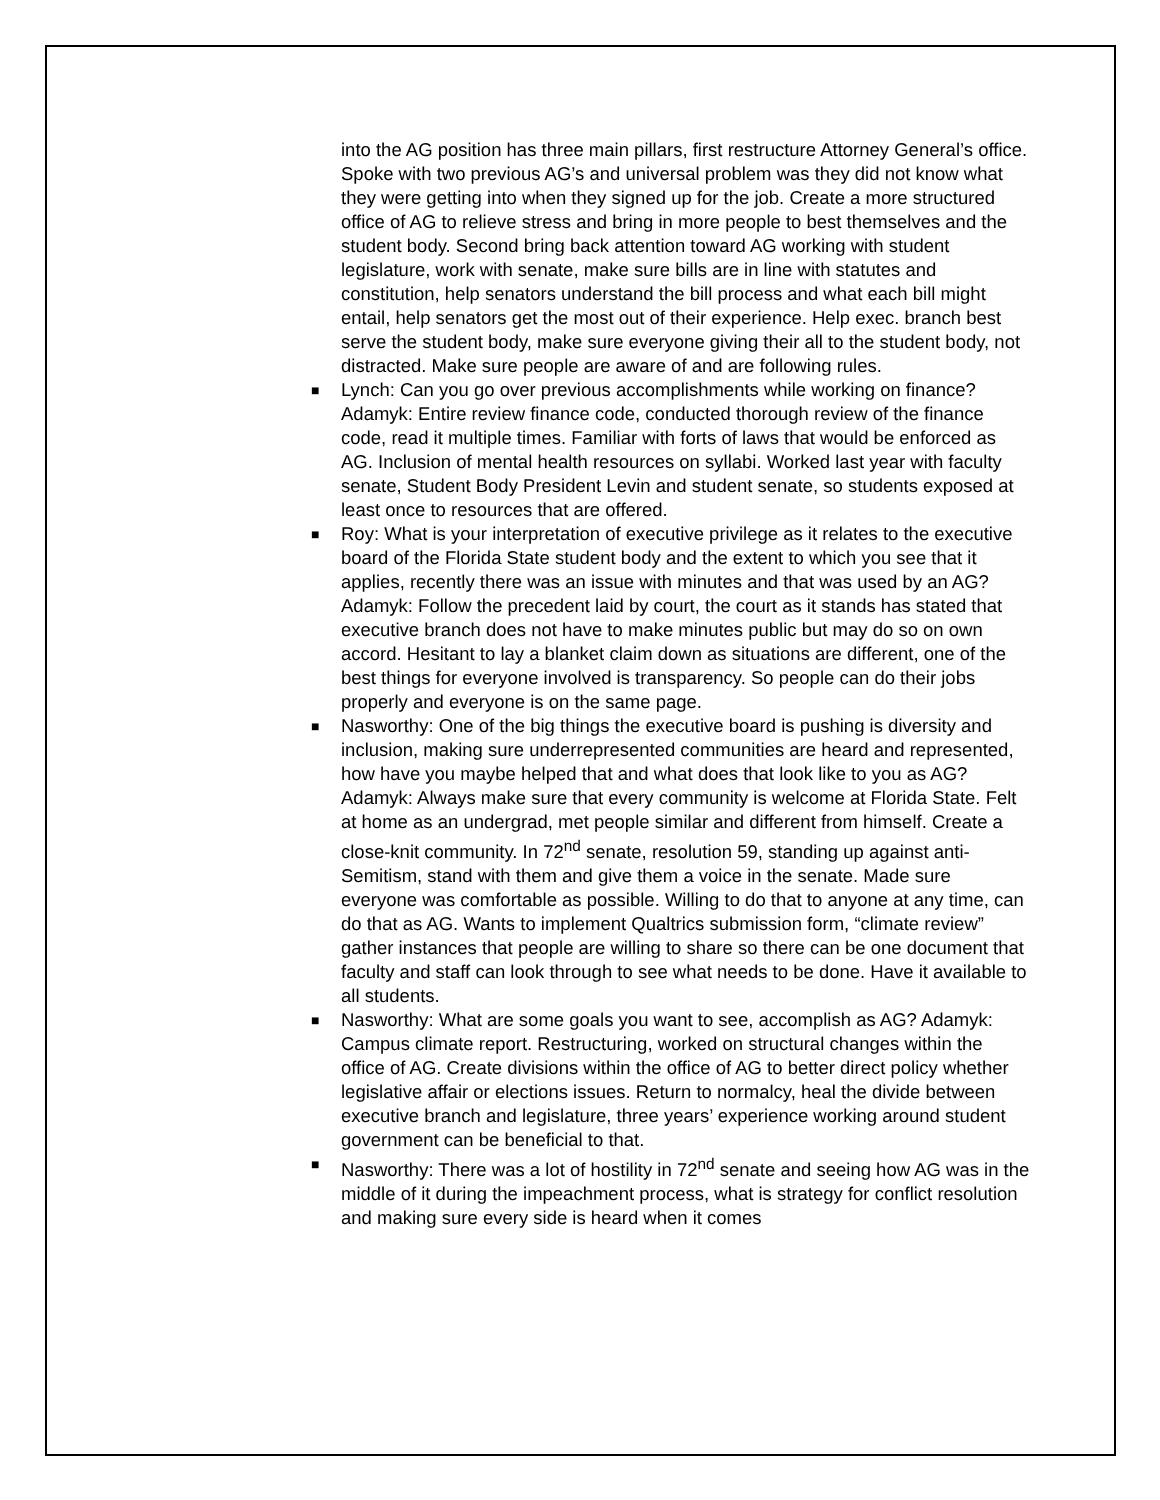into the AG position has three main pillars, first restructure Attorney General’s office. Spoke with two previous AG’s and universal problem was they did not know what they were getting into when they signed up for the job. Create a more structured office of AG to relieve stress and bring in more people to best themselves and the student body. Second bring back attention toward AG working with student legislature, work with senate, make sure bills are in line with statutes and constitution, help senators understand the bill process and what each bill might entail, help senators get the most out of their experience. Help exec. branch best serve the student body, make sure everyone giving their all to the student body, not distracted. Make sure people are aware of and are following rules.
■ Lynch: Can you go over previous accomplishments while working on finance? Adamyk: Entire review finance code, conducted thorough review of the finance code, read it multiple times. Familiar with forts of laws that would be enforced as AG. Inclusion of mental health resources on syllabi. Worked last year with faculty senate, Student Body President Levin and student senate, so students exposed at least once to resources that are offered.
■ Roy: What is your interpretation of executive privilege as it relates to the executive board of the Florida State student body and the extent to which you see that it applies, recently there was an issue with minutes and that was used by an AG? Adamyk: Follow the precedent laid by court, the court as it stands has stated that executive branch does not have to make minutes public but may do so on own accord. Hesitant to lay a blanket claim down as situations are different, one of the best things for everyone involved is transparency. So people can do their jobs properly and everyone is on the same page.
■ Nasworthy: One of the big things the executive board is pushing is diversity and inclusion, making sure underrepresented communities are heard and represented, how have you maybe helped that and what does that look like to you as AG? Adamyk: Always make sure that every community is welcome at Florida State. Felt at home as an undergrad, met people similar and different from himself. Create a close-knit community. In 72<sup>nd</sup> senate, resolution 59, standing up against anti-Semitism, stand with them and give them a voice in the senate. Made sure everyone was comfortable as possible. Willing to do that to anyone at any time, can do that as AG. Wants to implement Qualtrics submission form, “climate review” gather instances that people are willing to share so there can be one document that faculty and staff can look through to see what needs to be done. Have it available to all students.
■ Nasworthy: What are some goals you want to see, accomplish as AG? Adamyk: Campus climate report. Restructuring, worked on structural changes within the office of AG. Create divisions within the office of AG to better direct policy whether legislative affair or elections issues. Return to normalcy, heal the divide between executive branch and legislature, three years’ experience working around student government can be beneficial to that.
■ Nasworthy: There was a lot of hostility in 72<sup>nd</sup> senate and seeing how AG was in the middle of it during the impeachment process, what is strategy for conflict resolution and making sure every side is heard when it comes